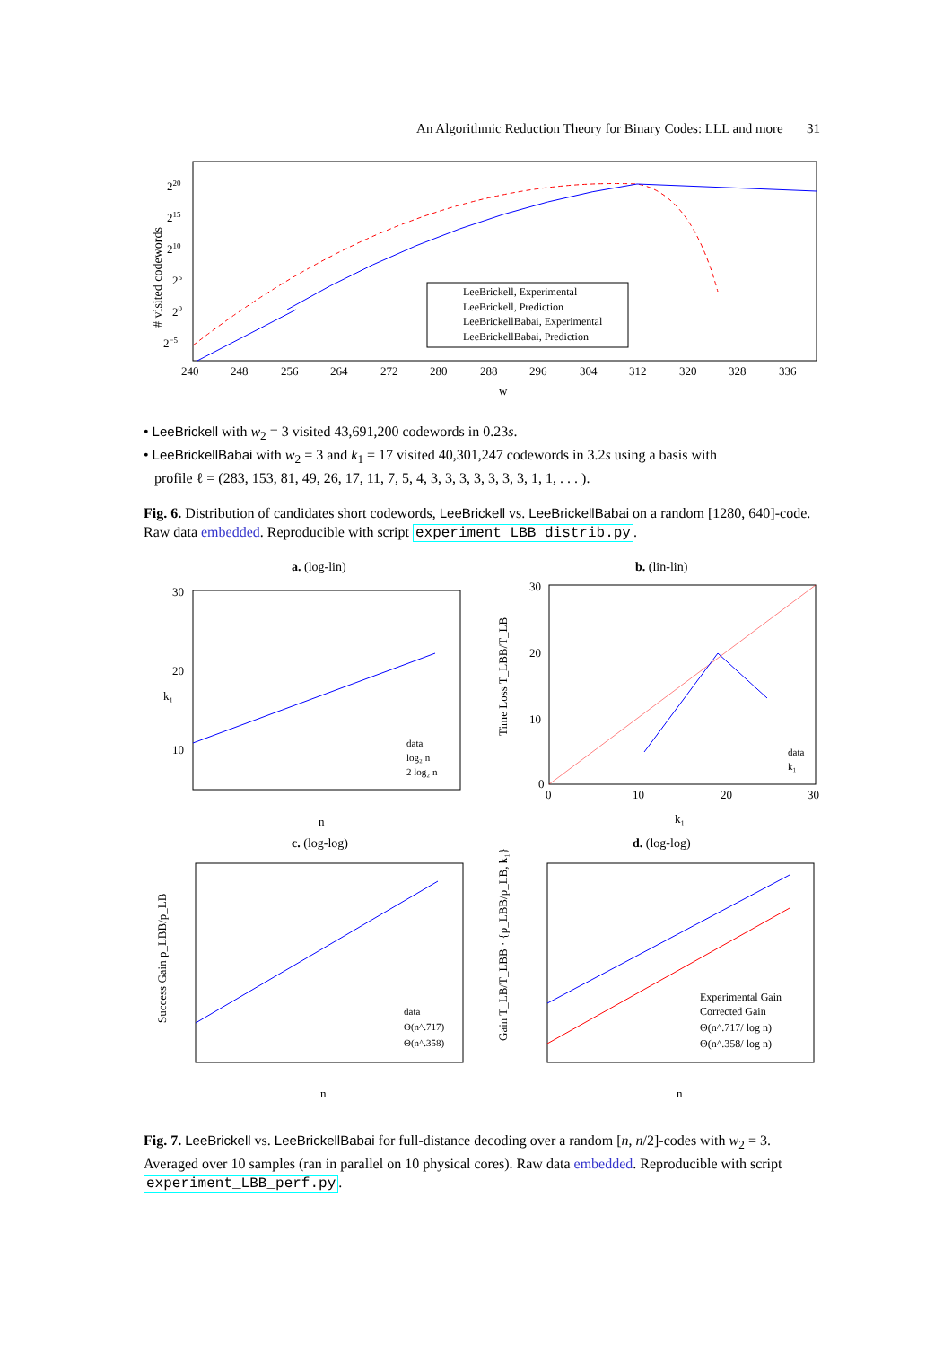An Algorithmic Reduction Theory for Binary Codes: LLL and more 31
# visited codewords
LeeBrickell, Experimental
LeeBrickell, Prediction
LeeBrickellBabai, Experimental
LeeBrickellBabai, Prediction
240
248
256
264
272
280
288
296
304
312
320
328
336
w
220
215
210
25
20
2−5
• LeeBrickell with w<sub>2</sub> = 3 visited 43,691,200 codewords in 0.23s.
• LeeBrickellBabai with w<sub>2</sub> = 3 and k<sub>1</sub> = 17 visited 40,301,247 codewords in 3.2s using a basis with
profile ℓ = (283, 153, 81, 49, 26, 17, 11, 7, 5, 4, 3, 3, 3, 3, 3, 3, 3, 1, 1, . . . ).
Fig. 6. Distribution of candidates short codewords, LeeBrickell vs. LeeBrickellBabai on a random [1280, 640]-code. Raw data embedded. Reproducible with script experiment_LBB_distrib.py.
a. (log-lin)
b. (lin-lin)
c. (log-log)
d. (log-log)
k₁
30
20
10
n
data
log₂ n
2 log₂ n
30
20
10
0
0
10
20
30
k₁
Time Loss T_LBB/T_LB
data
k₁
Success Gain p_LBB/p_LB
n
data
Θ(n^.717)
Θ(n^.358)
Gain T_LB/T_LBB · {p_LBB/p_LB, k₁}
n
Experimental Gain
Corrected Gain
Θ(n^.717/ log n)
Θ(n^.358/ log n)
Fig. 7. LeeBrickell vs. LeeBrickellBabai for full-distance decoding over a random [n, n/2]-codes with w<sub>2</sub> = 3. Averaged over 10 samples (ran in parallel on 10 physical cores). Raw data embedded. Reproducible with script experiment_LBB_perf.py.